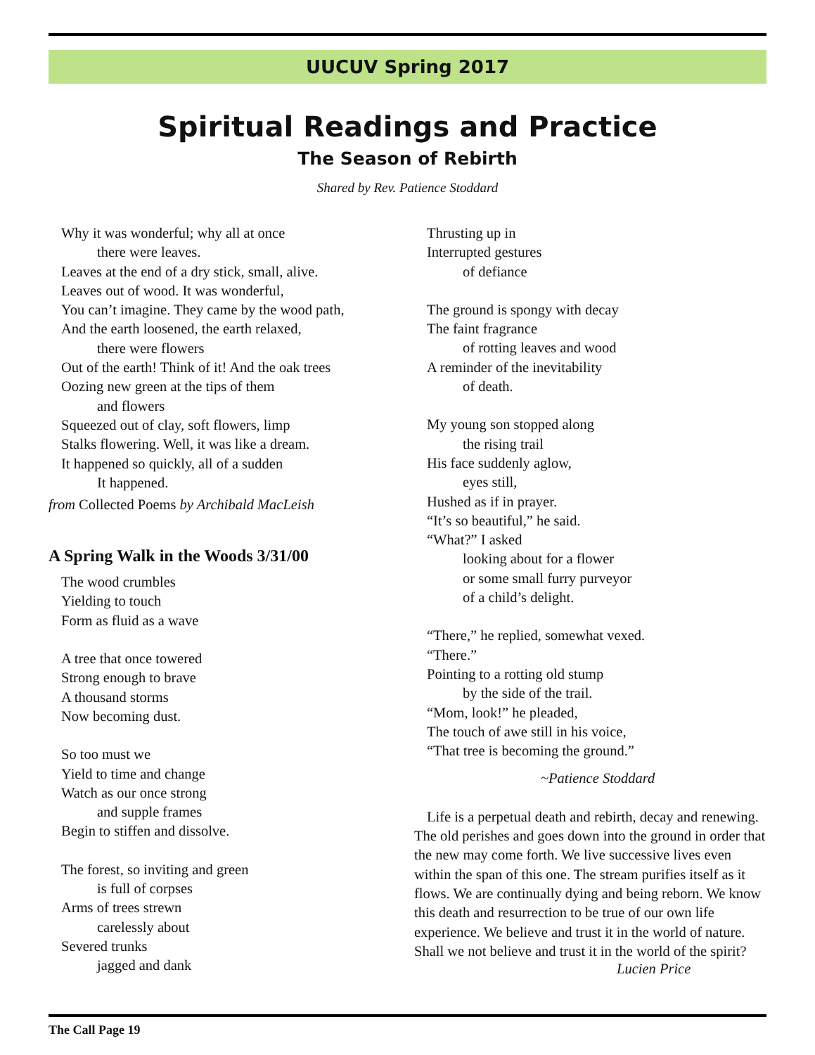UUCUV Spring 2017
Spiritual Readings and Practice
The Season of Rebirth
Shared by Rev. Patience Stoddard
Why it was wonderful; why all at once
there were leaves.
Leaves at the end of a dry stick, small, alive.
Leaves out of wood. It was wonderful,
You can’t imagine. They came by the wood path,
And the earth loosened, the earth relaxed,
there were flowers
Out of the earth! Think of it! And the oak trees
Oozing new green at the tips of them
and flowers
Squeezed out of clay, soft flowers, limp
Stalks flowering. Well, it was like a dream.
It happened so quickly, all of a sudden
It happened.
from Collected Poems by Archibald MacLeish
A Spring Walk in the Woods 3/31/00
The wood crumbles
Yielding to touch
Form as fluid as a wave
A tree that once towered
Strong enough to brave
A thousand storms
Now becoming dust.
So too must we
Yield to time and change
Watch as our once strong
and supple frames
Begin to stiffen and dissolve.
The forest, so inviting and green
is full of corpses
Arms of trees strewn
carelessly about
Severed trunks
jagged and dank
Thrusting up in
Interrupted gestures
of defiance
The ground is spongy with decay
The faint fragrance
of rotting leaves and wood
A reminder of the inevitability
of death.
My young son stopped along
the rising trail
His face suddenly aglow,
eyes still,
Hushed as if in prayer.
“It’s so beautiful,” he said.
“What?” I asked
looking about for a flower
or some small furry purveyor
of a child’s delight.
“There,” he replied, somewhat vexed.
“There.”
Pointing to a rotting old stump
by the side of the trail.
“Mom, look!” he pleaded,
The touch of awe still in his voice,
“That tree is becoming the ground.”
~Patience Stoddard
Life is a perpetual death and rebirth, decay and renewing. The old perishes and goes down into the ground in order that the new may come forth. We live successive lives even within the span of this one. The stream purifies itself as it flows. We are continually dying and being reborn. We know this death and resurrection to be true of our own life experience. We believe and trust it in the world of nature. Shall we not believe and trust it in the world of the spirit?
Lucien Price
The Call Page 19